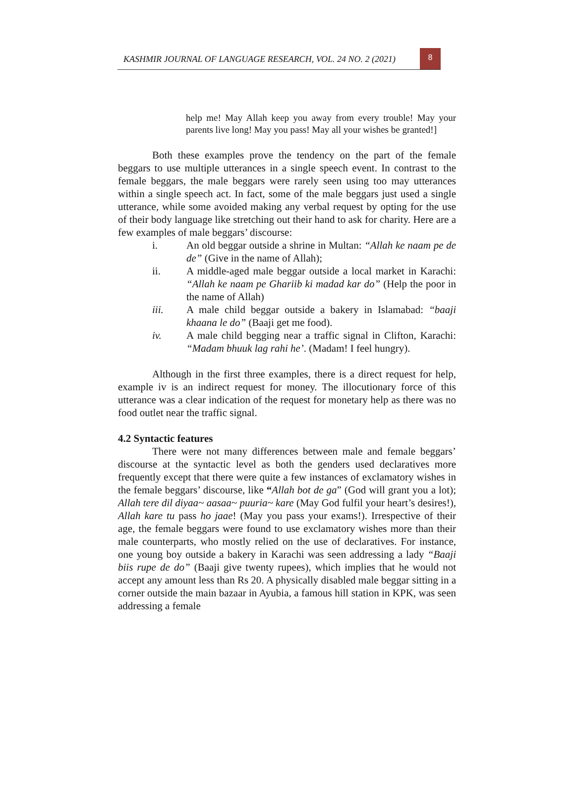KASHMIR JOURNAL OF LANGUAGE RESEARCH, VOL. 24 NO. 2 (2021)
8
help me! May Allah keep you away from every trouble! May your parents live long! May you pass! May all your wishes be granted!]
Both these examples prove the tendency on the part of the female beggars to use multiple utterances in a single speech event. In contrast to the female beggars, the male beggars were rarely seen using too may utterances within a single speech act. In fact, some of the male beggars just used a single utterance, while some avoided making any verbal request by opting for the use of their body language like stretching out their hand to ask for charity. Here are a few examples of male beggars’ discourse:
i. An old beggar outside a shrine in Multan: “Allah ke naam pe de de” (Give in the name of Allah);
ii. A middle-aged male beggar outside a local market in Karachi: “Allah ke naam pe Ghariib ki madad kar do” (Help the poor in the name of Allah)
iii. A male child beggar outside a bakery in Islamabad: “baaji khaana le do” (Baaji get me food).
iv. A male child begging near a traffic signal in Clifton, Karachi: “Madam bhuuk lag rahi he’. (Madam! I feel hungry).
Although in the first three examples, there is a direct request for help, example iv is an indirect request for money. The illocutionary force of this utterance was a clear indication of the request for monetary help as there was no food outlet near the traffic signal.
4.2 Syntactic features
There were not many differences between male and female beggars’ discourse at the syntactic level as both the genders used declaratives more frequently except that there were quite a few instances of exclamatory wishes in the female beggars’ discourse, like “Allah bot de ga” (God will grant you a lot); Allah tere dil diyaa~ aasaa~ puuria~ kare (May God fulfil your heart’s desires!), Allah kare tu pass ho jaae! (May you pass your exams!). Irrespective of their age, the female beggars were found to use exclamatory wishes more than their male counterparts, who mostly relied on the use of declaratives. For instance, one young boy outside a bakery in Karachi was seen addressing a lady “Baaji biis rupe de do” (Baaji give twenty rupees), which implies that he would not accept any amount less than Rs 20. A physically disabled male beggar sitting in a corner outside the main bazaar in Ayubia, a famous hill station in KPK, was seen addressing a female